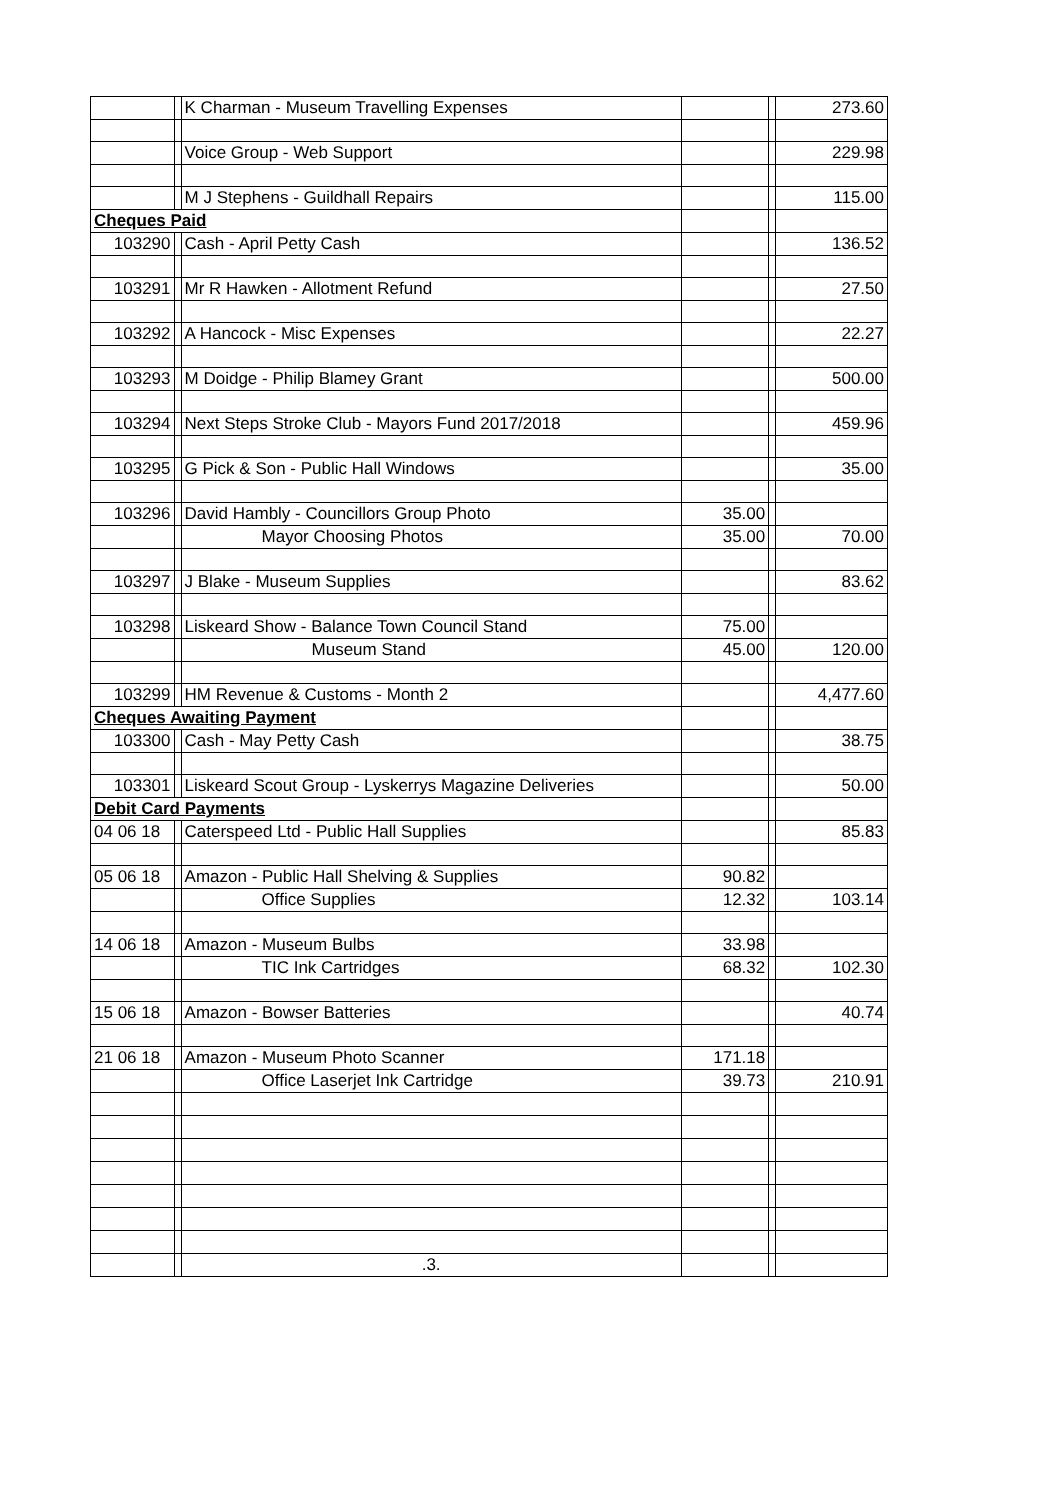| | | K Charman - Museum Travelling Expenses | | | 273.60 |
| | | Voice Group - Web Support | | | 229.98 |
| | | M J Stephens - Guildhall Repairs | | | 115.00 |
| Cheques Paid | | | | | |
| 103290 | | Cash - April Petty Cash | | | 136.52 |
| 103291 | | Mr R Hawken - Allotment Refund | | | 27.50 |
| 103292 | | A Hancock - Misc Expenses | | | 22.27 |
| 103293 | | M Doidge - Philip Blamey Grant | | | 500.00 |
| 103294 | | Next Steps Stroke Club - Mayors Fund 2017/2018 | | | 459.96 |
| 103295 | | G Pick & Son - Public Hall Windows | | | 35.00 |
| 103296 | | David Hambly - Councillors Group Photo | 35.00 | | |
| | | Mayor Choosing Photos | 35.00 | | 70.00 |
| 103297 | | J Blake - Museum Supplies | | | 83.62 |
| 103298 | | Liskeard Show - Balance Town Council Stand | 75.00 | | |
| | | Museum Stand | 45.00 | | 120.00 |
| 103299 | | HM Revenue & Customs - Month 2 | | | 4,477.60 |
| Cheques Awaiting Payment | | | | | |
| 103300 | | Cash - May Petty Cash | | | 38.75 |
| 103301 | | Liskeard Scout Group - Lyskerrys Magazine Deliveries | | | 50.00 |
| Debit Card Payments | | | | | |
| 04 06 18 | | Caterspeed Ltd - Public Hall Supplies | | | 85.83 |
| 05 06 18 | | Amazon - Public Hall Shelving & Supplies | 90.82 | | |
| | | Office Supplies | 12.32 | | 103.14 |
| 14 06 18 | | Amazon - Museum Bulbs | 33.98 | | |
| | | TIC Ink Cartridges | 68.32 | | 102.30 |
| 15 06 18 | | Amazon - Bowser Batteries | | | 40.74 |
| 21 06 18 | | Amazon - Museum Photo Scanner | 171.18 | | |
| | | Office Laserjet Ink Cartridge | 39.73 | | 210.91 |
| | | .3. | | | |